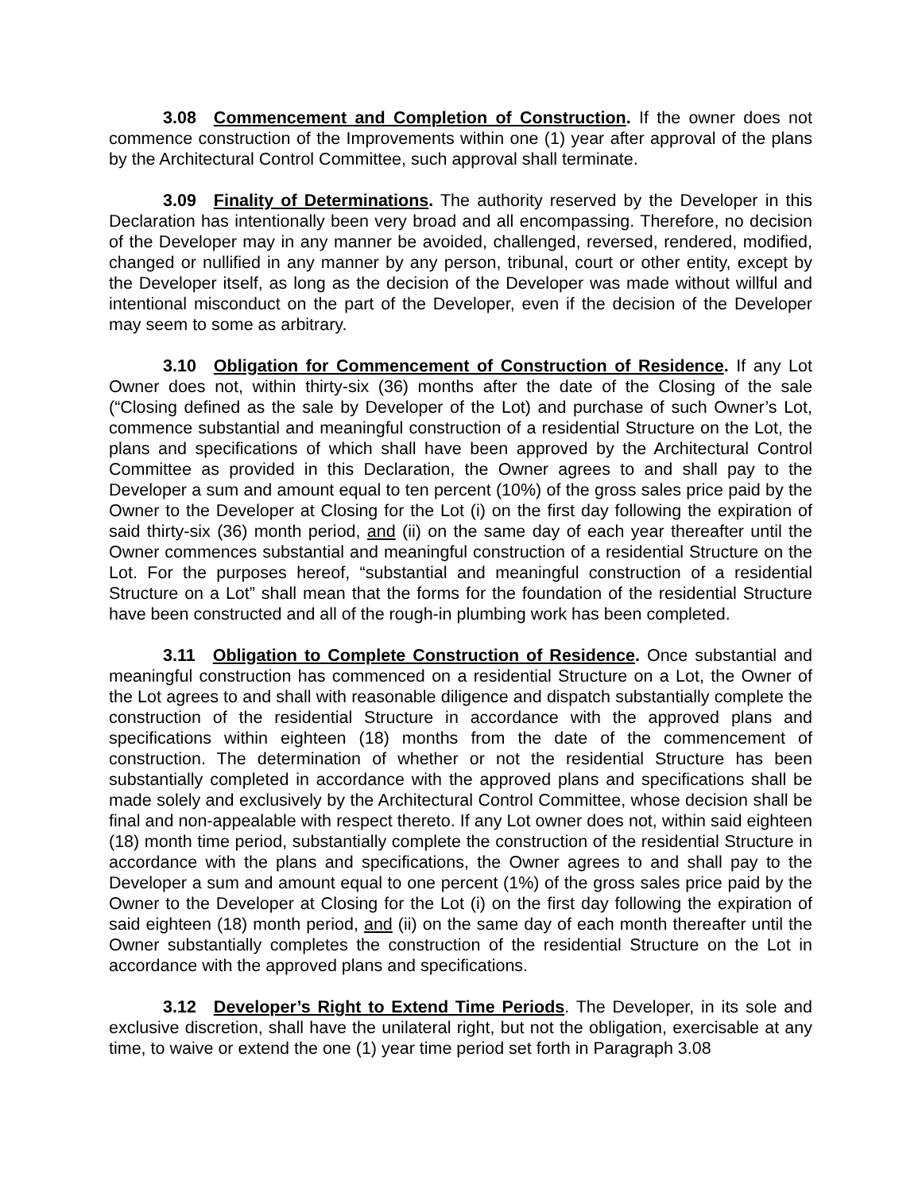3.08 Commencement and Completion of Construction. If the owner does not commence construction of the Improvements within one (1) year after approval of the plans by the Architectural Control Committee, such approval shall terminate.
3.09 Finality of Determinations. The authority reserved by the Developer in this Declaration has intentionally been very broad and all encompassing. Therefore, no decision of the Developer may in any manner be avoided, challenged, reversed, rendered, modified, changed or nullified in any manner by any person, tribunal, court or other entity, except by the Developer itself, as long as the decision of the Developer was made without willful and intentional misconduct on the part of the Developer, even if the decision of the Developer may seem to some as arbitrary.
3.10 Obligation for Commencement of Construction of Residence. If any Lot Owner does not, within thirty-six (36) months after the date of the Closing of the sale (“Closing defined as the sale by Developer of the Lot) and purchase of such Owner’s Lot, commence substantial and meaningful construction of a residential Structure on the Lot, the plans and specifications of which shall have been approved by the Architectural Control Committee as provided in this Declaration, the Owner agrees to and shall pay to the Developer a sum and amount equal to ten percent (10%) of the gross sales price paid by the Owner to the Developer at Closing for the Lot (i) on the first day following the expiration of said thirty-six (36) month period, and (ii) on the same day of each year thereafter until the Owner commences substantial and meaningful construction of a residential Structure on the Lot. For the purposes hereof, “substantial and meaningful construction of a residential Structure on a Lot” shall mean that the forms for the foundation of the residential Structure have been constructed and all of the rough-in plumbing work has been completed.
3.11 Obligation to Complete Construction of Residence. Once substantial and meaningful construction has commenced on a residential Structure on a Lot, the Owner of the Lot agrees to and shall with reasonable diligence and dispatch substantially complete the construction of the residential Structure in accordance with the approved plans and specifications within eighteen (18) months from the date of the commencement of construction. The determination of whether or not the residential Structure has been substantially completed in accordance with the approved plans and specifications shall be made solely and exclusively by the Architectural Control Committee, whose decision shall be final and non-appealable with respect thereto. If any Lot owner does not, within said eighteen (18) month time period, substantially complete the construction of the residential Structure in accordance with the plans and specifications, the Owner agrees to and shall pay to the Developer a sum and amount equal to one percent (1%) of the gross sales price paid by the Owner to the Developer at Closing for the Lot (i) on the first day following the expiration of said eighteen (18) month period, and (ii) on the same day of each month thereafter until the Owner substantially completes the construction of the residential Structure on the Lot in accordance with the approved plans and specifications.
3.12 Developer’s Right to Extend Time Periods. The Developer, in its sole and exclusive discretion, shall have the unilateral right, but not the obligation, exercisable at any time, to waive or extend the one (1) year time period set forth in Paragraph 3.08